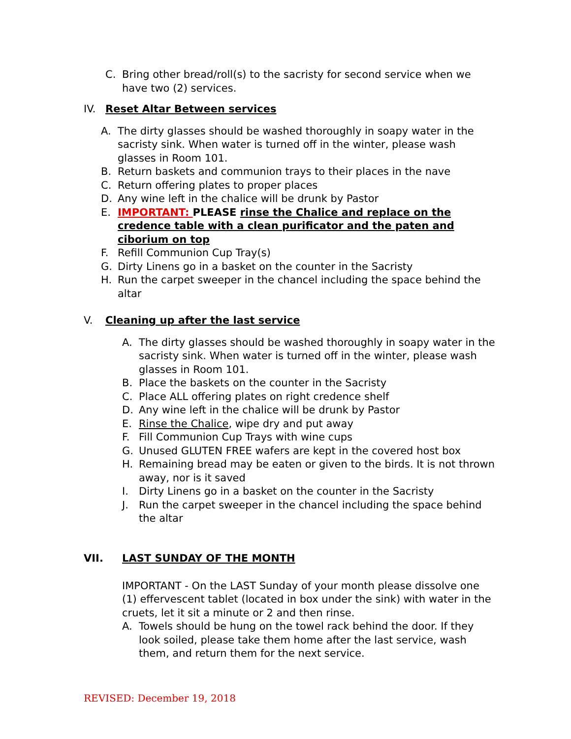C. Bring other bread/roll(s) to the sacristy for second service when we have two (2) services.
IV. Reset Altar Between services
A. The dirty glasses should be washed thoroughly in soapy water in the sacristy sink. When water is turned off in the winter, please wash glasses in Room 101.
B. Return baskets and communion trays to their places in the nave
C. Return offering plates to proper places
D. Any wine left in the chalice will be drunk by Pastor
E. IMPORTANT: PLEASE rinse the Chalice and replace on the credence table with a clean purificator and the paten and ciborium on top
F. Refill Communion Cup Tray(s)
G. Dirty Linens go in a basket on the counter in the Sacristy
H. Run the carpet sweeper in the chancel including the space behind the altar
V. Cleaning up after the last service
A. The dirty glasses should be washed thoroughly in soapy water in the sacristy sink. When water is turned off in the winter, please wash glasses in Room 101.
B. Place the baskets on the counter in the Sacristy
C. Place ALL offering plates on right credence shelf
D. Any wine left in the chalice will be drunk by Pastor
E. Rinse the Chalice, wipe dry and put away
F. Fill Communion Cup Trays with wine cups
G. Unused GLUTEN FREE wafers are kept in the covered host box
H. Remaining bread may be eaten or given to the birds. It is not thrown away, nor is it saved
I. Dirty Linens go in a basket on the counter in the Sacristy
J. Run the carpet sweeper in the chancel including the space behind the altar
VII. LAST SUNDAY OF THE MONTH
IMPORTANT - On the LAST Sunday of your month please dissolve one (1) effervescent tablet (located in box under the sink) with water in the cruets, let it sit a minute or 2 and then rinse.
A. Towels should be hung on the towel rack behind the door. If they look soiled, please take them home after the last service, wash them, and return them for the next service.
REVISED: December 19, 2018